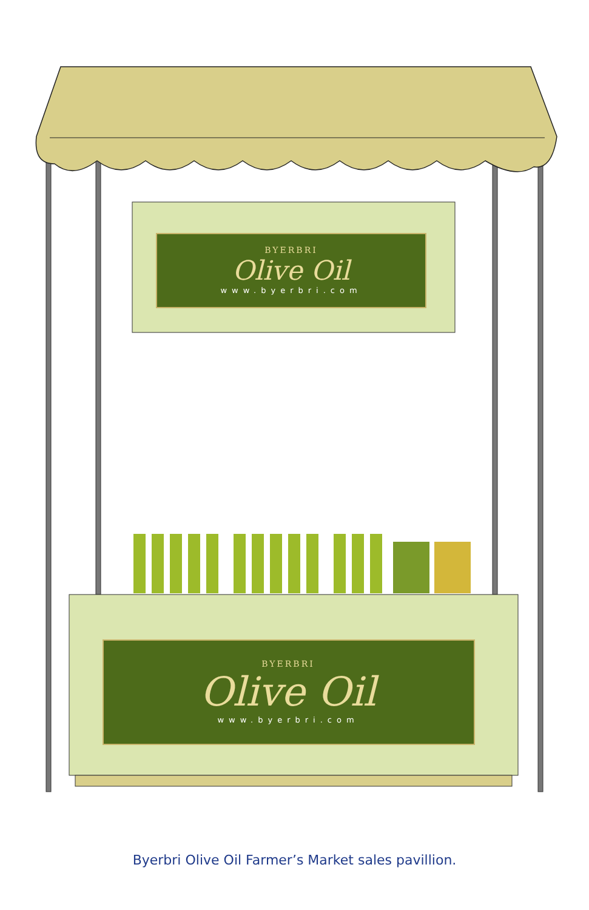BYERBRI
Olive Oil
www.byerbri.com
BYERBRI
Olive Oil
www.byerbri.com
Byerbri Olive Oil Farmer’s Market sales pavillion.